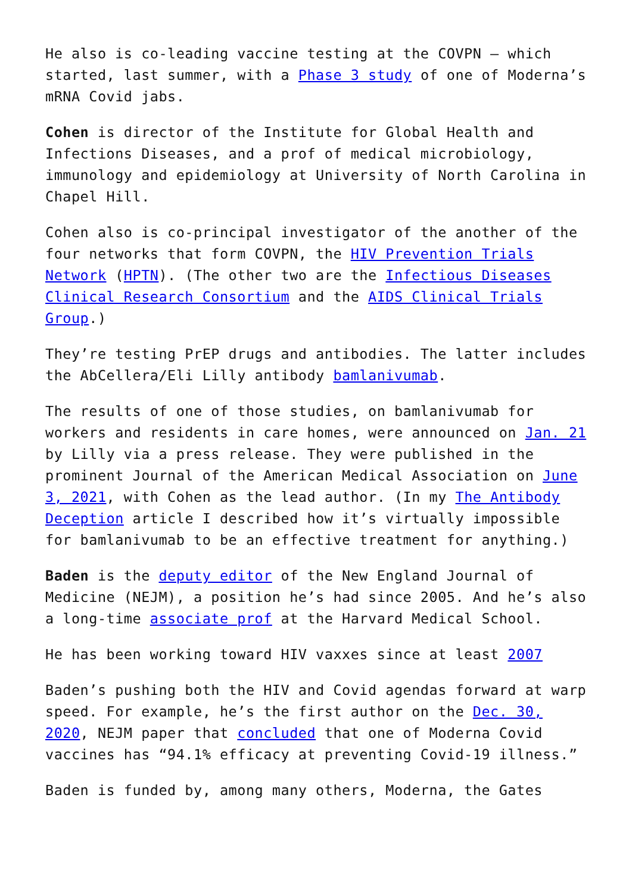He also is co-leading vaccine testing at the COVPN – which started, last summer, with a Phase 3 study of one of Moderna’s mRNA Covid jabs.
Cohen is director of the Institute for Global Health and Infections Diseases, and a prof of medical microbiology, immunology and epidemiology at University of North Carolina in Chapel Hill.
Cohen also is co-principal investigator of the another of the four networks that form COVPN, the HIV Prevention Trials Network (HPTN). (The other two are the Infectious Diseases Clinical Research Consortium and the AIDS Clinical Trials Group.)
They’re testing PrEP drugs and antibodies. The latter includes the AbCellera/Eli Lilly antibody bamlanivumab.
The results of one of those studies, on bamlanivumab for workers and residents in care homes, were announced on Jan. 21 by Lilly via a press release. They were published in the prominent Journal of the American Medical Association on June 3, 2021, with Cohen as the lead author. (In my The Antibody Deception article I described how it’s virtually impossible for bamlanivumab to be an effective treatment for anything.)
Baden is the deputy editor of the New England Journal of Medicine (NEJM), a position he’s had since 2005. And he’s also a long-time associate prof at the Harvard Medical School.
He has been working toward HIV vaxxes since at least 2007
Baden’s pushing both the HIV and Covid agendas forward at warp speed. For example, he’s the first author on the Dec. 30, 2020, NEJM paper that concluded that one of Moderna Covid vaccines has “94.1% efficacy at preventing Covid-19 illness.”
Baden is funded by, among many others, Moderna, the Gates